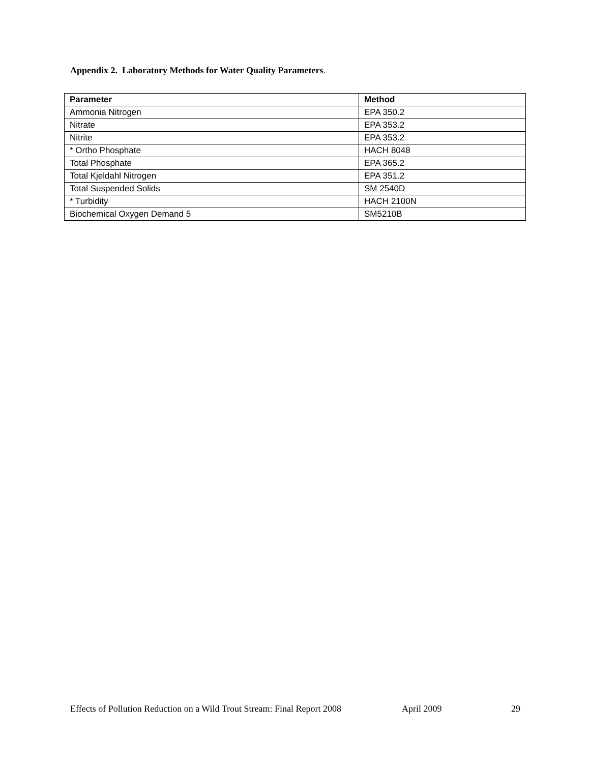Appendix 2. Laboratory Methods for Water Quality Parameters.
| Parameter | Method |
| --- | --- |
| Ammonia Nitrogen | EPA 350.2 |
| Nitrate | EPA 353.2 |
| Nitrite | EPA 353.2 |
| * Ortho Phosphate | HACH 8048 |
| Total Phosphate | EPA 365.2 |
| Total Kjeldahl Nitrogen | EPA 351.2 |
| Total Suspended Solids | SM 2540D |
| * Turbidity | HACH 2100N |
| Biochemical Oxygen Demand 5 | SM5210B |
Effects of Pollution Reduction on a Wild Trout Stream: Final Report 2008 April 2009 29